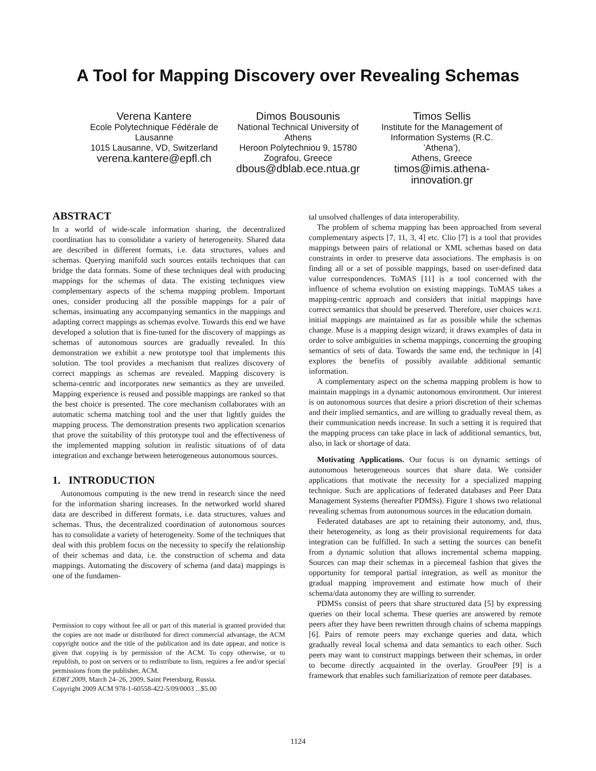A Tool for Mapping Discovery over Revealing Schemas
Verena Kantere
Ecole Polytechnique Fédérale de Lausanne
1015 Lausanne, VD, Switzerland
verena.kantere@epfl.ch
Dimos Bousounis
National Technical University of Athens
Heroon Polytechniou 9, 15780 Zografou, Greece
dbous@dblab.ece.ntua.gr
Timos Sellis
Institute for the Management of Information Systems (R.C. ’Athena’),
Athens, Greece
timos@imis.athena-innovation.gr
ABSTRACT
In a world of wide-scale information sharing, the decentralized coordination has to consolidate a variety of heterogeneity. Shared data are described in different formats, i.e. data structures, values and schemas. Querying manifold such sources entails techniques that can bridge the data formats. Some of these techniques deal with producing mappings for the schemas of data. The existing techniques view complementary aspects of the schema mapping problem. Important ones, consider producing all the possible mappings for a pair of schemas, insinuating any accompanying semantics in the mappings and adapting correct mappings as schemas evolve. Towards this end we have developed a solution that is fine-tuned for the discovery of mappings as schemas of autonomous sources are gradually revealed. In this demonstration we exhibit a new prototype tool that implements this solution. The tool provides a mechanism that realizes discovery of correct mappings as schemas are revealed. Mapping discovery is schema-centric and incorporates new semantics as they are unveiled. Mapping experience is reused and possible mappings are ranked so that the best choice is presented. The core mechanism collaborates with an automatic schema matching tool and the user that lightly guides the mapping process. The demonstration presents two application scenarios that prove the suitability of this prototype tool and the effectiveness of the implemented mapping solution in realistic situations of of data integration and exchange between heterogeneous autonomous sources.
1. INTRODUCTION
Autonomous computing is the new trend in research since the need for the information sharing increases. In the networked world shared data are described in different formats, i.e. data structures, values and schemas. Thus, the decentralized coordination of autonomous sources has to consolidate a variety of heterogeneity. Some of the techniques that deal with this problem focus on the necessity to specify the relationship of their schemas and data, i.e. the construction of schema and data mappings. Automating the discovery of schema (and data) mappings is one of the fundamen-
Permission to copy without fee all or part of this material is granted provided that the copies are not made or distributed for direct commercial advantage, the ACM copyright notice and the title of the publication and its date appear, and notice is given that copying is by permission of the ACM. To copy otherwise, or to republish, to post on servers or to redistribute to lists, requires a fee and/or special permissions from the publisher, ACM.
EDBT 2009, March 24–26, 2009, Saint Petersburg, Russia.
Copyright 2009 ACM 978-1-60558-422-5/09/0003 ...$5.00
tal unsolved challenges of data interoperability.
The problem of schema mapping has been approached from several complementary aspects [7, 11, 3, 4] etc. Clio [7] is a tool that provides mappings between pairs of relational or XML schemas based on data constraints in order to preserve data associations. The emphasis is on finding all or a set of possible mappings, based on user-defined data value correspondences. ToMAS [11] is a tool concerned with the influence of schema evolution on existing mappings. ToMAS takes a mapping-centric approach and considers that initial mappings have correct semantics that should be preserved. Therefore, user choices w.r.t. initial mappings are maintained as far as possible while the schemas change. Muse is a mapping design wizard; it draws examples of data in order to solve ambiguities in schema mappings, concerning the grouping semantics of sets of data. Towards the same end, the technique in [4] explores the benefits of possibly available additional semantic information.
A complementary aspect on the schema mapping problem is how to maintain mappings in a dynamic autonomous environment. Our interest is on autonomous sources that desire a priori discretion of their schemas and their implied semantics, and are willing to gradually reveal them, as their communication needs increase. In such a setting it is required that the mapping process can take place in lack of additional semantics, but, also, in lack or shortage of data.
Motivating Applications. Our focus is on dynamic settings of autonomous heterogeneous sources that share data. We consider applications that motivate the necessity for a specialized mapping technique. Such are applications of federated databases and Peer Data Management Systems (hereafter PDMSs). Figure 1 shows two relational revealing schemas from autonomous sources in the education domain.
Federated databases are apt to retaining their autonomy, and, thus, their heterogeneity, as long as their provisional requirements for data integration can be fulfilled. In such a setting the sources can benefit from a dynamic solution that allows incremental schema mapping. Sources can map their schemas in a piecemeal fashion that gives the opportunity for temporal partial integration, as well as monitor the gradual mapping improvement and estimate how much of their schema/data autonomy they are willing to surrender.
PDMSs consist of peers that share structured data [5] by expressing queries on their local schema. These queries are answered by remote peers after they have been rewritten through chains of schema mappings [6]. Pairs of remote peers may exchange queries and data, which gradually reveal local schema and data semantics to each other. Such peers may want to construct mappings between their schemas, in order to become directly acquainted in the overlay. GrouPeer [9] is a framework that enables such familiarization of remote peer databases.
1124